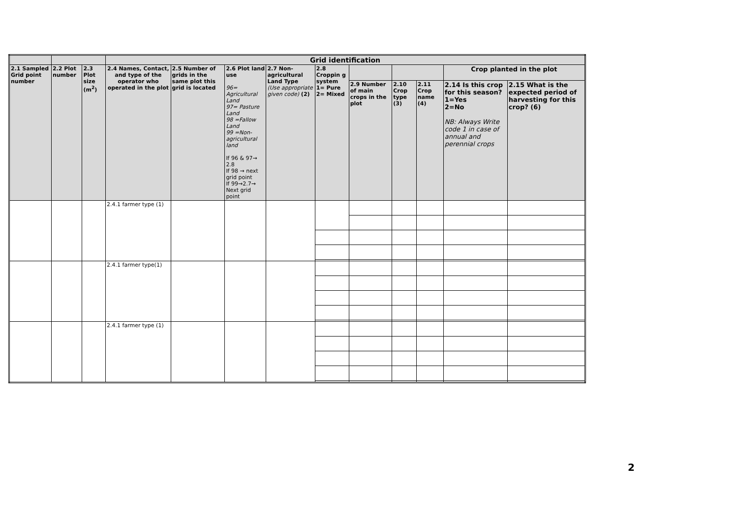| | | | Grid identification | | | | | | | | | |
| 2.1 Sampled Grid point number | 2.2 Plot number | 2.3 Plot size (m<sup>2</sup>) | 2.4 Names, Contact, and type of the operator who operated in the plot | 2.5 Number of grids in the same plot this grid is located | 2.6 Plot land use 96= Agricultural Land 97= Pasture Land 98 =Fallow Land 99 =Non-agricultural land If 96 & 97→ 2.8 If 98 → next grid point If 99→2.7→ Next grid point | 2.7 Non-agricultural Land Type (Use appropriate given code) (2) | 2.8 Croppin g system 1= Pure 2= Mixed | | | | Crop planted in the plot | |
| | | | | | | | | 2.9 Number of main crops in the plot | 2.10 Crop type (3) | 2.11 Crop name (4) | 2.14 Is this crop for this season? 1=Yes 2=No NB: Always Write code 1 in case of annual and perennial crops | 2.15 What is the expected period of harvesting for this crop? (6) |
| | | | 2.4.1 farmer type (1) | | | | | | | | | |
| | | | 2.4.1 farmer type(1) | | | | | | | | | |
| | | | 2.4.1 farmer type (1) | | | | | | | | | |
2